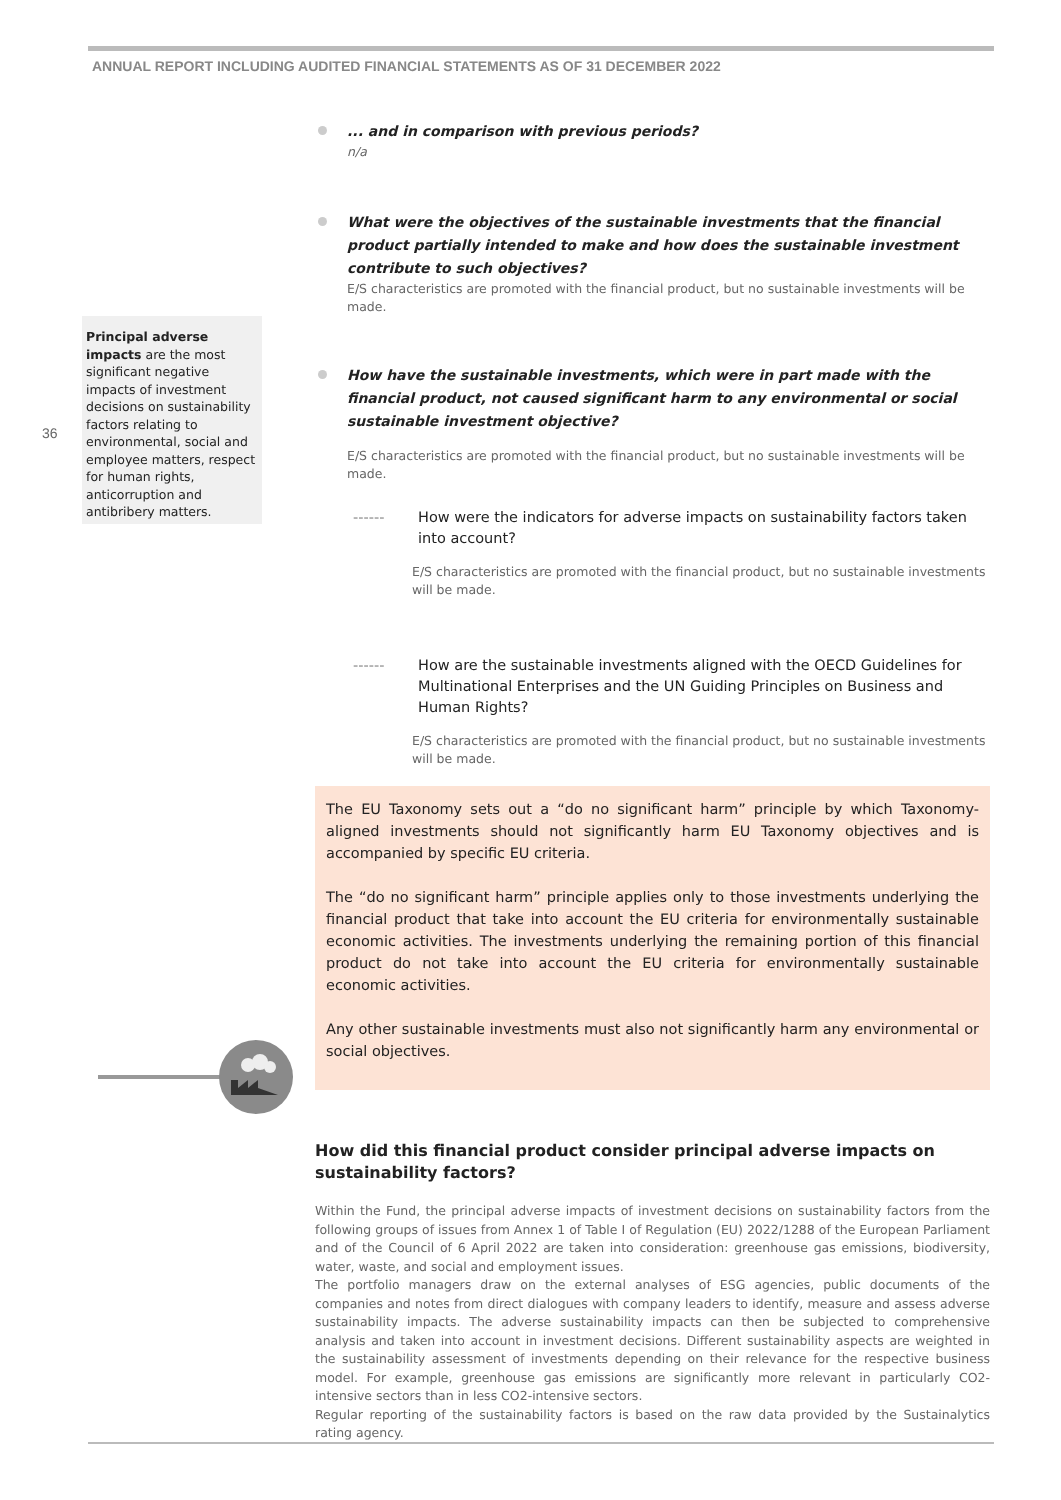ANNUAL REPORT INCLUDING AUDITED FINANCIAL STATEMENTS AS OF 31 DECEMBER 2022
Principal adverse impacts are the most significant negative impacts of investment decisions on sustainability factors relating to environmental, social and employee matters, respect for human rights, anticorruption and antibribery matters.
36
... and in comparison with previous periods?
n/a
What were the objectives of the sustainable investments that the financial product partially intended to make and how does the sustainable investment contribute to such objectives?
E/S characteristics are promoted with the financial product, but no sustainable investments will be made.
How have the sustainable investments, which were in part made with the financial product, not caused significant harm to any environmental or social sustainable investment objective?
E/S characteristics are promoted with the financial product, but no sustainable investments will be made.
------ How were the indicators for adverse impacts on sustainability factors taken into account?
E/S characteristics are promoted with the financial product, but no sustainable investments will be made.
------ How are the sustainable investments aligned with the OECD Guidelines for Multinational Enterprises and the UN Guiding Principles on Business and Human Rights?
E/S characteristics are promoted with the financial product, but no sustainable investments will be made.
The EU Taxonomy sets out a “do no significant harm” principle by which Taxonomy-aligned investments should not significantly harm EU Taxonomy objectives and is accompanied by specific EU criteria.
The “do no significant harm” principle applies only to those investments underlying the financial product that take into account the EU criteria for environmentally sustainable economic activities. The investments underlying the remaining portion of this financial product do not take into account the EU criteria for environmentally sustainable economic activities.
Any other sustainable investments must also not significantly harm any environmental or social objectives.
How did this financial product consider principal adverse impacts on sustainability factors?
Within the Fund, the principal adverse impacts of investment decisions on sustainability factors from the following groups of issues from Annex 1 of Table I of Regulation (EU) 2022/1288 of the European Parliament and of the Council of 6 April 2022 are taken into consideration: greenhouse gas emissions, biodiversity, water, waste, and social and employment issues.
The portfolio managers draw on the external analyses of ESG agencies, public documents of the companies and notes from direct dialogues with company leaders to identify, measure and assess adverse sustainability impacts. The adverse sustainability impacts can then be subjected to comprehensive analysis and taken into account in investment decisions. Different sustainability aspects are weighted in the sustainability assessment of investments depending on their relevance for the respective business model. For example, greenhouse gas emissions are significantly more relevant in particularly CO2-intensive sectors than in less CO2-intensive sectors.
Regular reporting of the sustainability factors is based on the raw data provided by the Sustainalytics rating agency.